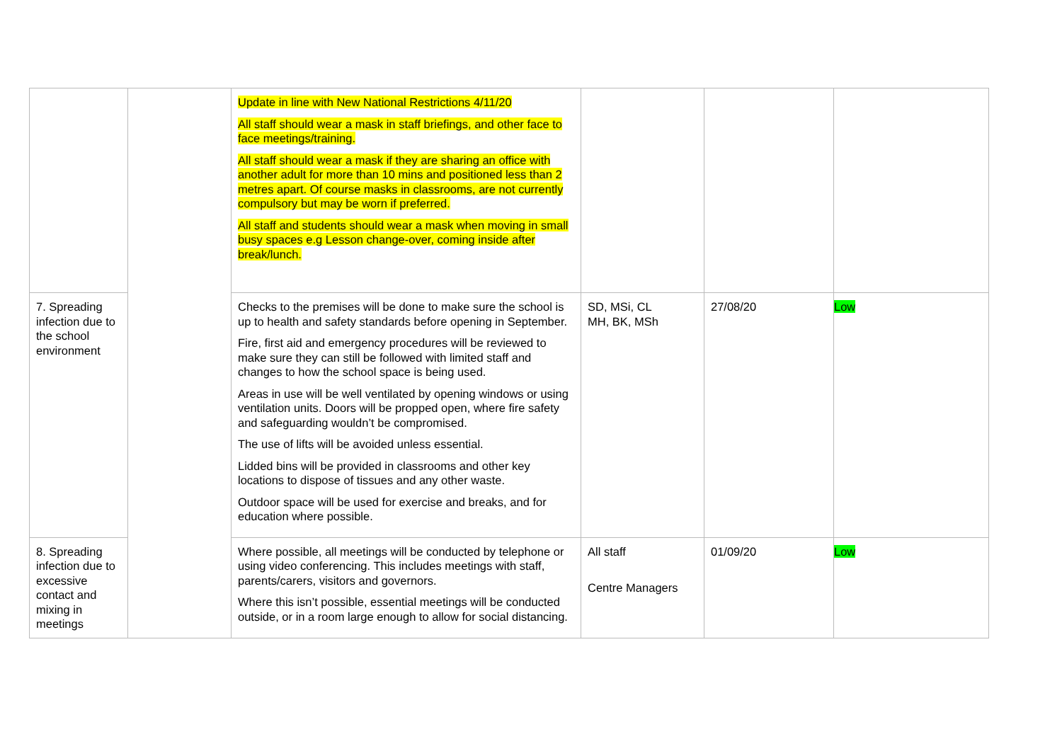| | | Update in line with New National Restrictions 4/11/20 All staff should wear a mask in staff briefings, and other face to face meetings/training. All staff should wear a mask if they are sharing an office with another adult for more than 10 mins and positioned less than 2 metres apart. Of course masks in classrooms, are not currently compulsory but may be worn if preferred. All staff and students should wear a mask when moving in small busy spaces e.g Lesson change-over, coming inside after break/lunch. | | | |
| 7. Spreading infection due to the school environment | | Checks to the premises will be done to make sure the school is up to health and safety standards before opening in September. Fire, first aid and emergency procedures will be reviewed to make sure they can still be followed with limited staff and changes to how the school space is being used. Areas in use will be well ventilated by opening windows or using ventilation units. Doors will be propped open, where fire safety and safeguarding wouldn’t be compromised. The use of lifts will be avoided unless essential. Lidded bins will be provided in classrooms and other key locations to dispose of tissues and any other waste. Outdoor space will be used for exercise and breaks, and for education where possible. | SD, MSi, CL MH, BK, MSh | 27/08/20 | Low |
| 8. Spreading infection due to excessive contact and mixing in meetings | | Where possible, all meetings will be conducted by telephone or using video conferencing. This includes meetings with staff, parents/carers, visitors and governors. Where this isn’t possible, essential meetings will be conducted outside, or in a room large enough to allow for social distancing. | All staff Centre Managers | 01/09/20 | Low |